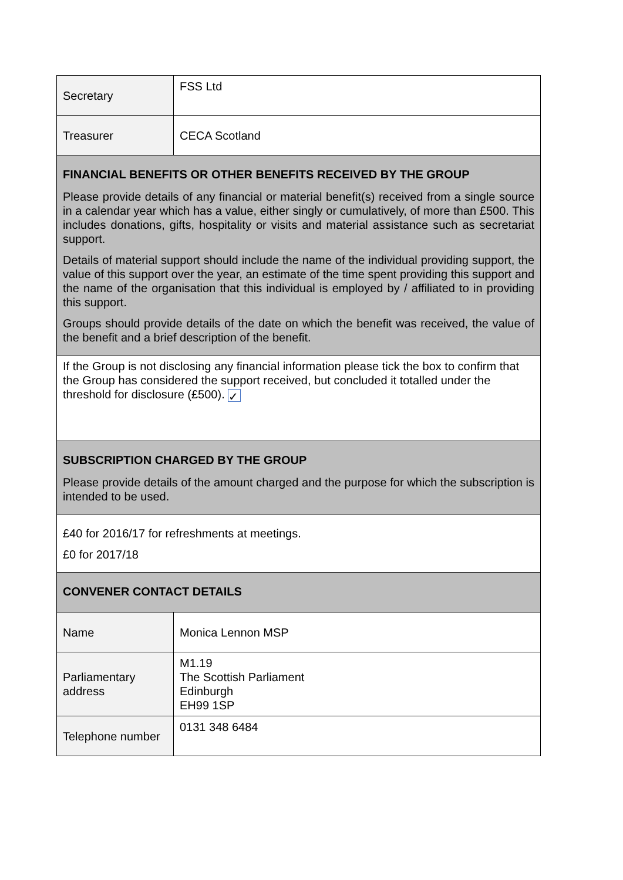| Secretary | FSS Ltd |
| Treasurer | CECA Scotland |
| FINANCIAL BENEFITS OR OTHER BENEFITS RECEIVED BY THE GROUP Please provide details of any financial or material benefit(s) received from a single source in a calendar year which has a value, either singly or cumulatively, of more than £500. This includes donations, gifts, hospitality or visits and material assistance such as secretariat support. Details of material support should include the name of the individual providing support, the value of this support over the year, an estimate of the time spent providing this support and the name of the organisation that this individual is employed by / affiliated to in providing this support. Groups should provide details of the date on which the benefit was received, the value of the benefit and a brief description of the benefit. | |
| If the Group is not disclosing any financial information please tick the box to confirm that the Group has considered the support received, but concluded it totalled under the threshold for disclosure (£500). ✓ | |
| SUBSCRIPTION CHARGED BY THE GROUP Please provide details of the amount charged and the purpose for which the subscription is intended to be used. | |
| £40 for 2016/17 for refreshments at meetings. £0 for 2017/18 | |
| CONVENER CONTACT DETAILS | |
| Name | Monica Lennon MSP |
| Parliamentary address | M1.19 The Scottish Parliament Edinburgh EH99 1SP |
| Telephone number | 0131 348 6484 |